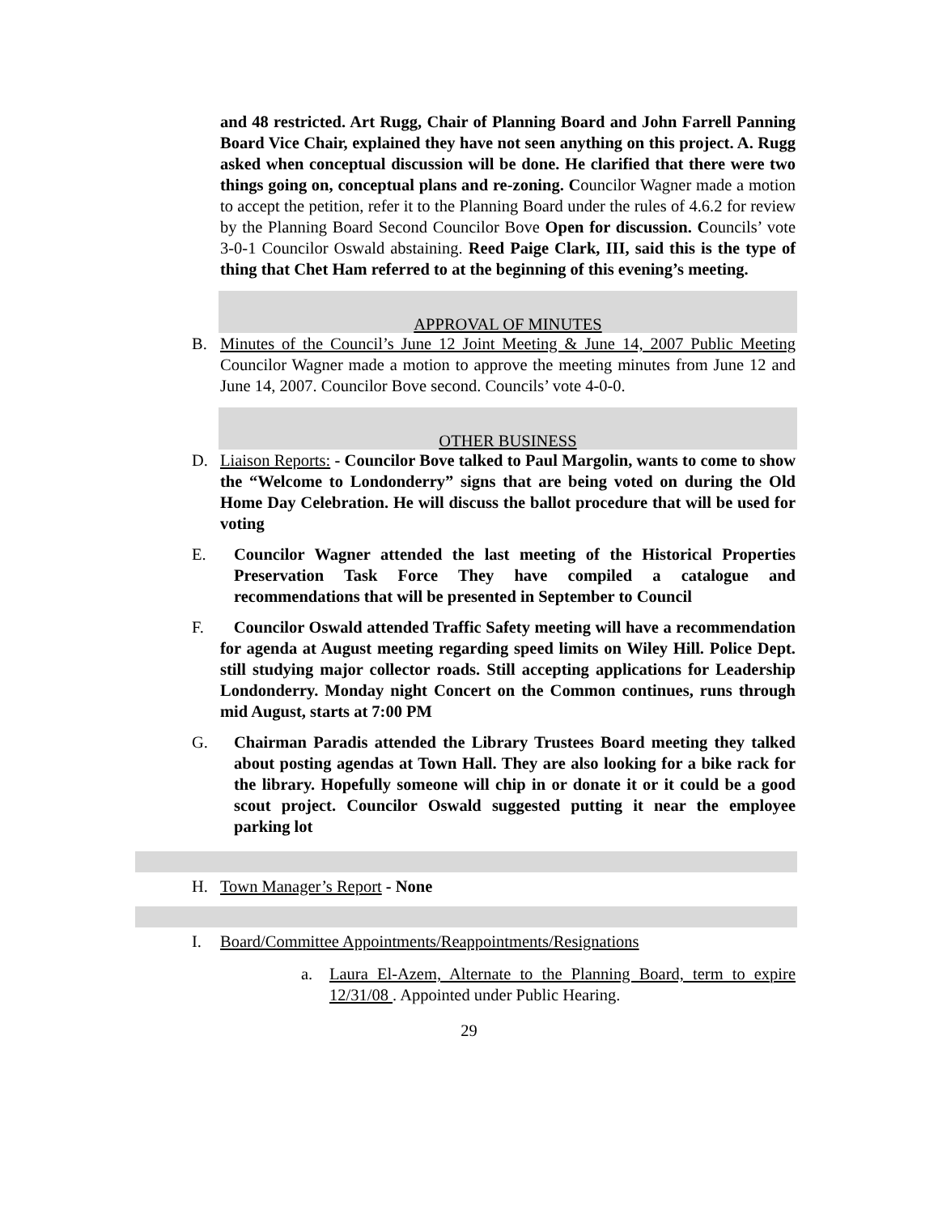and 48 restricted. Art Rugg, Chair of Planning Board and John Farrell Panning Board Vice Chair, explained they have not seen anything on this project. A. Rugg asked when conceptual discussion will be done. He clarified that there were two things going on, conceptual plans and re-zoning. Councilor Wagner made a motion to accept the petition, refer it to the Planning Board under the rules of 4.6.2 for review by the Planning Board Second Councilor Bove Open for discussion. Councils’ vote 3-0-1 Councilor Oswald abstaining. Reed Paige Clark, III, said this is the type of thing that Chet Ham referred to at the beginning of this evening’s meeting.
APPROVAL OF MINUTES
B. Minutes of the Council’s June 12 Joint Meeting & June 14, 2007 Public Meeting Councilor Wagner made a motion to approve the meeting minutes from June 12 and June 14, 2007. Councilor Bove second. Councils’ vote 4-0-0.
OTHER BUSINESS
D. Liaison Reports: - Councilor Bove talked to Paul Margolin, wants to come to show the “Welcome to Londonderry” signs that are being voted on during the Old Home Day Celebration. He will discuss the ballot procedure that will be used for voting
E. Councilor Wagner attended the last meeting of the Historical Properties Preservation Task Force They have compiled a catalogue and recommendations that will be presented in September to Council
F. Councilor Oswald attended Traffic Safety meeting will have a recommendation for agenda at August meeting regarding speed limits on Wiley Hill. Police Dept. still studying major collector roads. Still accepting applications for Leadership Londonderry. Monday night Concert on the Common continues, runs through mid August, starts at 7:00 PM
G. Chairman Paradis attended the Library Trustees Board meeting they talked about posting agendas at Town Hall. They are also looking for a bike rack for the library. Hopefully someone will chip in or donate it or it could be a good scout project. Councilor Oswald suggested putting it near the employee parking lot
H. Town Manager’s Report - None
I. Board/Committee Appointments/Reappointments/Resignations
a. Laura El-Azem, Alternate to the Planning Board, term to expire 12/31/08 . Appointed under Public Hearing.
29